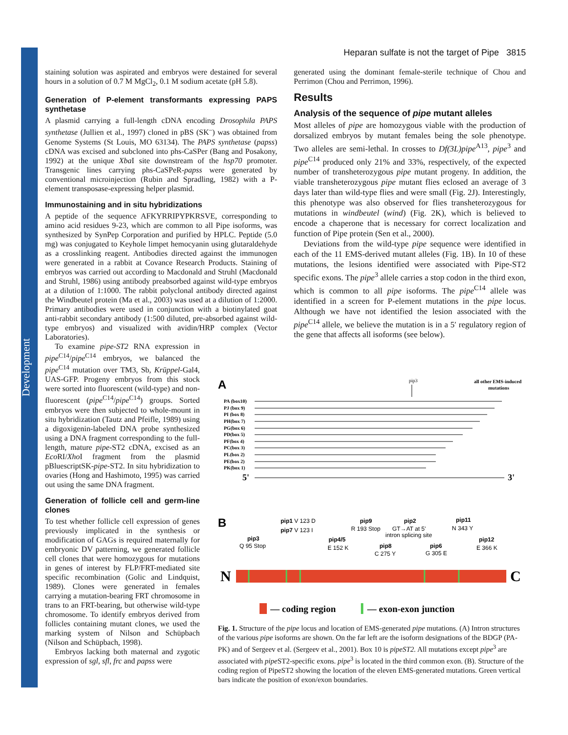Development
Heparan sulfate is not the target of Pipe 3815
staining solution was aspirated and embryos were destained for several hours in a solution of 0.7 M MgCl<sub>2</sub>, 0.1 M sodium acetate (pH 5.8).
Generation of P-element transformants expressing PAPS synthetase
A plasmid carrying a full-length cDNA encoding Drosophila PAPS synthetase (Jullien et al., 1997) cloned in pBS (SK<sup>–</sup>) was obtained from Genome Systems (St Louis, MO 63134). The PAPS synthetase (papss) cDNA was excised and subcloned into phs-CaSPer (Bang and Posakony, 1992) at the unique Xba I site downstream of the hsp70 promoter. Transgenic lines carrying phs-CaSPeR-papss were generated by conventional microinjection (Rubin and Spradling, 1982) with a P-element transposase-expressing helper plasmid.
Immunostaining and in situ hybridizations
A peptide of the sequence AFKYRRIPYPKRSVE, corresponding to amino acid residues 9-23, which are common to all Pipe isoforms, was synthesized by SynPep Corporation and purified by HPLC. Peptide (5.0 mg) was conjugated to Keyhole limpet hemocyanin using glutaraldehyde as a crosslinking reagent. Antibodies directed against the immunogen were generated in a rabbit at Covance Research Products. Staining of embryos was carried out according to Macdonald and Struhl (Macdonald and Struhl, 1986) using antibody preabsorbed against wild-type embryos at a dilution of 1:1000. The rabbit polyclonal antibody directed against the Windbeutel protein (Ma et al., 2003) was used at a dilution of 1:2000. Primary antibodies were used in conjunction with a biotinylated goat anti-rabbit secondary antibody (1:500 diluted, pre-absorbed against wild-type embryos) and visualized with avidin/HRP complex (Vector Laboratories).
To examine pipe-ST2 RNA expression in pipe<sup>C14</sup>/pipe<sup>C14</sup> embryos, we balanced the pipe<sup>C14</sup> mutation over TM3, Sb, Krüppel-Gal4, UAS-GFP. Progeny embryos from this stock were sorted into fluorescent (wild-type) and non-fluorescent (pipe<sup>C14</sup>/pipe<sup>C14</sup>) groups. Sorted embryos were then subjected to whole-mount in situ hybridization (Tautz and Pfeifle, 1989) using a digoxigenin-labeled DNA probe synthesized using a DNA fragment corresponding to the full-length, mature pipe-ST2 cDNA, excised as an Eco RI/Xho I fragment from the plasmid pBluescriptSK-pipe-ST2. In situ hybridization to ovaries (Hong and Hashimoto, 1995) was carried out using the same DNA fragment.
Generation of follicle cell and germ-line clones
To test whether follicle cell expression of genes previously implicated in the synthesis or modification of GAGs is required maternally for embryonic DV patterning, we generated follicle cell clones that were homozygous for mutations in genes of interest by FLP/FRT-mediated site specific recombination (Golic and Lindquist, 1989). Clones were generated in females carrying a mutation-bearing FRT chromosome in trans to an FRT-bearing, but otherwise wild-type chromosome. To identify embryos derived from follicles containing mutant clones, we used the marking system of Nilson and Schüpbach (Nilson and Schüpbach, 1998).
Embryos lacking both maternal and zygotic expression of sgl, sfl, frc and papss were
generated using the dominant female-sterile technique of Chou and Perrimon (Chou and Perrimon, 1996).
Results
Analysis of the sequence of pipe mutant alleles
Most alleles of pipe are homozygous viable with the production of dorsalized embryos by mutant females being the sole phenotype. Two alleles are semi-lethal. In crosses to Df(3L)pipe<sup>A13</sup>, pipe<sup>3</sup> and pipe<sup>C14</sup> produced only 21% and 33%, respectively, of the expected number of transheterozygous pipe mutant progeny. In addition, the viable transheterozygous pipe mutant flies eclosed an average of 3 days later than wild-type flies and were small (Fig. 2J). Interestingly, this phenotype was also observed for flies transheterozygous for mutations in windbeutel (wind) (Fig. 2K), which is believed to encode a chaperone that is necessary for correct localization and function of Pipe protein (Sen et al., 2000).
Deviations from the wild-type pipe sequence were identified in each of the 11 EMS-derived mutant alleles (Fig. 1B). In 10 of these mutations, the lesions identified were associated with Pipe-ST2 specific exons. The pipe<sup>3</sup> allele carries a stop codon in the third exon, which is common to all pipe isoforms. The pipe<sup>C14</sup> allele was identified in a screen for P-element mutations in the pipe locus. Although we have not identified the lesion associated with the pipe<sup>C14</sup> allele, we believe the mutation is in a 5′ regulatory region of the gene that affects all isoforms (see below).
A
pip3
all other EMS-induced
mutations
PA (box10)
PJ (box 9)
PI (box 8)
PH(box 7)
PG(box 6)
PD(box 5)
PF(box 4)
PC(box 3)
PL(box 2)
PE(box 2)
PK(box 1)
5'
3'
B
pip1 V 123 D
pip7 V 123 I
pip9
R 193 Stop
pip2
GT→AT at 5'
intron splicing site
pip11
N 343 Y
pip3
Q 95 Stop
pip4/5
E 152 K
pip8
C 275 Y
pip6
G 305 E
pip12
E 366 K
N
C
— coding region
— exon-exon junction
Fig. 1. Structure of the pipe locus and location of EMS-generated pipe mutations. (A) Intron structures of the various pipe isoforms are shown. On the far left are the isoform designations of the BDGP (PA-PK) and of Sergeev et al. (Sergeev et al., 2001). Box 10 is pipeST2. All mutations except pipe<sup>3</sup> are associated with pipe ST2-specific exons. pipe<sup>3</sup> is located in the third common exon. (B). Structure of the coding region of PipeST2 showing the location of the eleven EMS-generated mutations. Green vertical bars indicate the position of exon/exon boundaries.